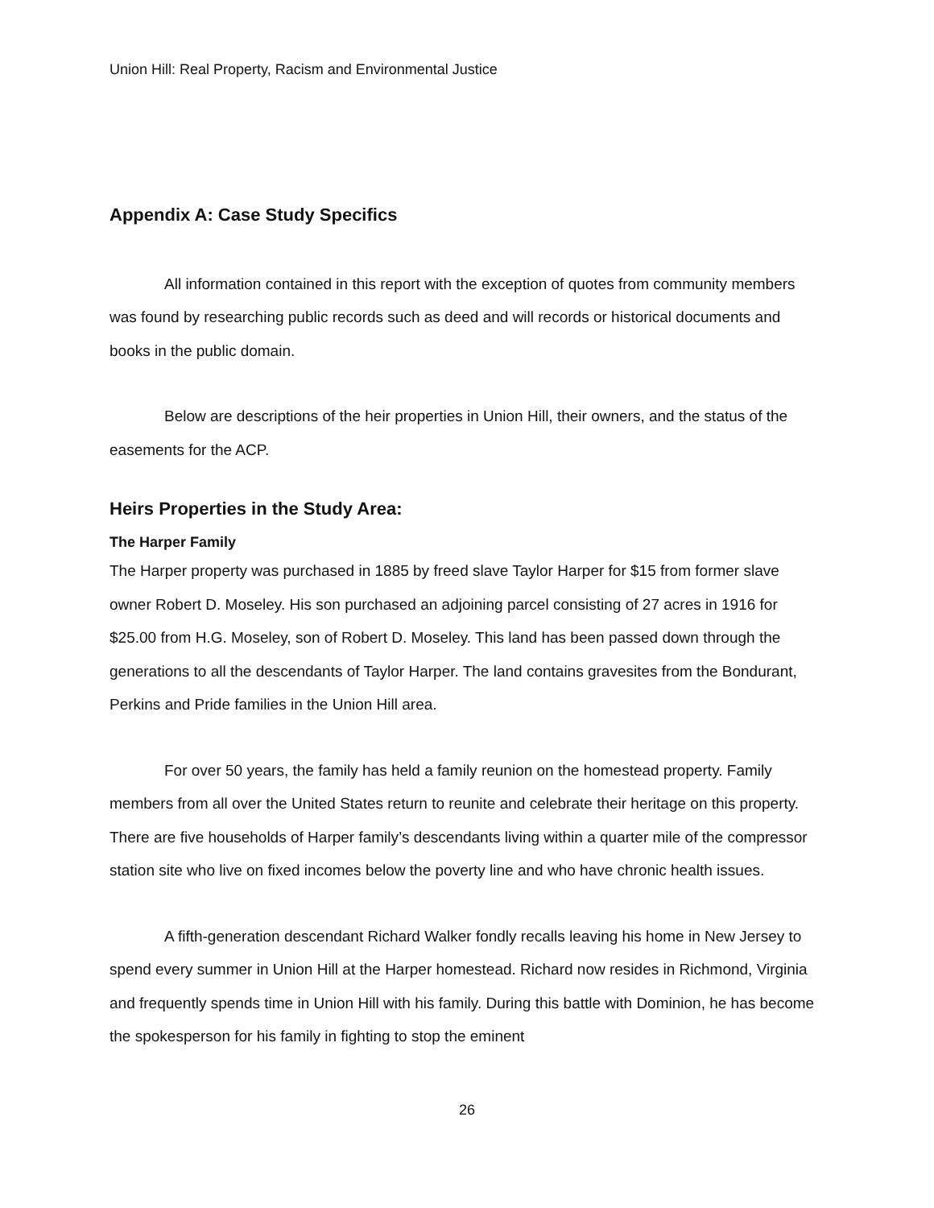Union Hill: Real Property, Racism and Environmental Justice
Appendix A: Case Study Specifics
All information contained in this report with the exception of quotes from community members was found by researching public records such as deed and will records or historical documents and books in the public domain.
Below are descriptions of the heir properties in Union Hill, their owners, and the status of the easements for the ACP.
Heirs Properties in the Study Area:
The Harper Family
The Harper property was purchased in 1885 by freed slave Taylor Harper for $15 from former slave owner Robert D. Moseley. His son purchased an adjoining parcel consisting of 27 acres in 1916 for $25.00 from H.G. Moseley, son of Robert D. Moseley. This land has been passed down through the generations to all the descendants of Taylor Harper. The land contains gravesites from the Bondurant, Perkins and Pride families in the Union Hill area.
For over 50 years, the family has held a family reunion on the homestead property. Family members from all over the United States return to reunite and celebrate their heritage on this property. There are five households of Harper family’s descendants living within a quarter mile of the compressor station site who live on fixed incomes below the poverty line and who have chronic health issues.
A fifth-generation descendant Richard Walker fondly recalls leaving his home in New Jersey to spend every summer in Union Hill at the Harper homestead. Richard now resides in Richmond, Virginia and frequently spends time in Union Hill with his family. During this battle with Dominion, he has become the spokesperson for his family in fighting to stop the eminent
26